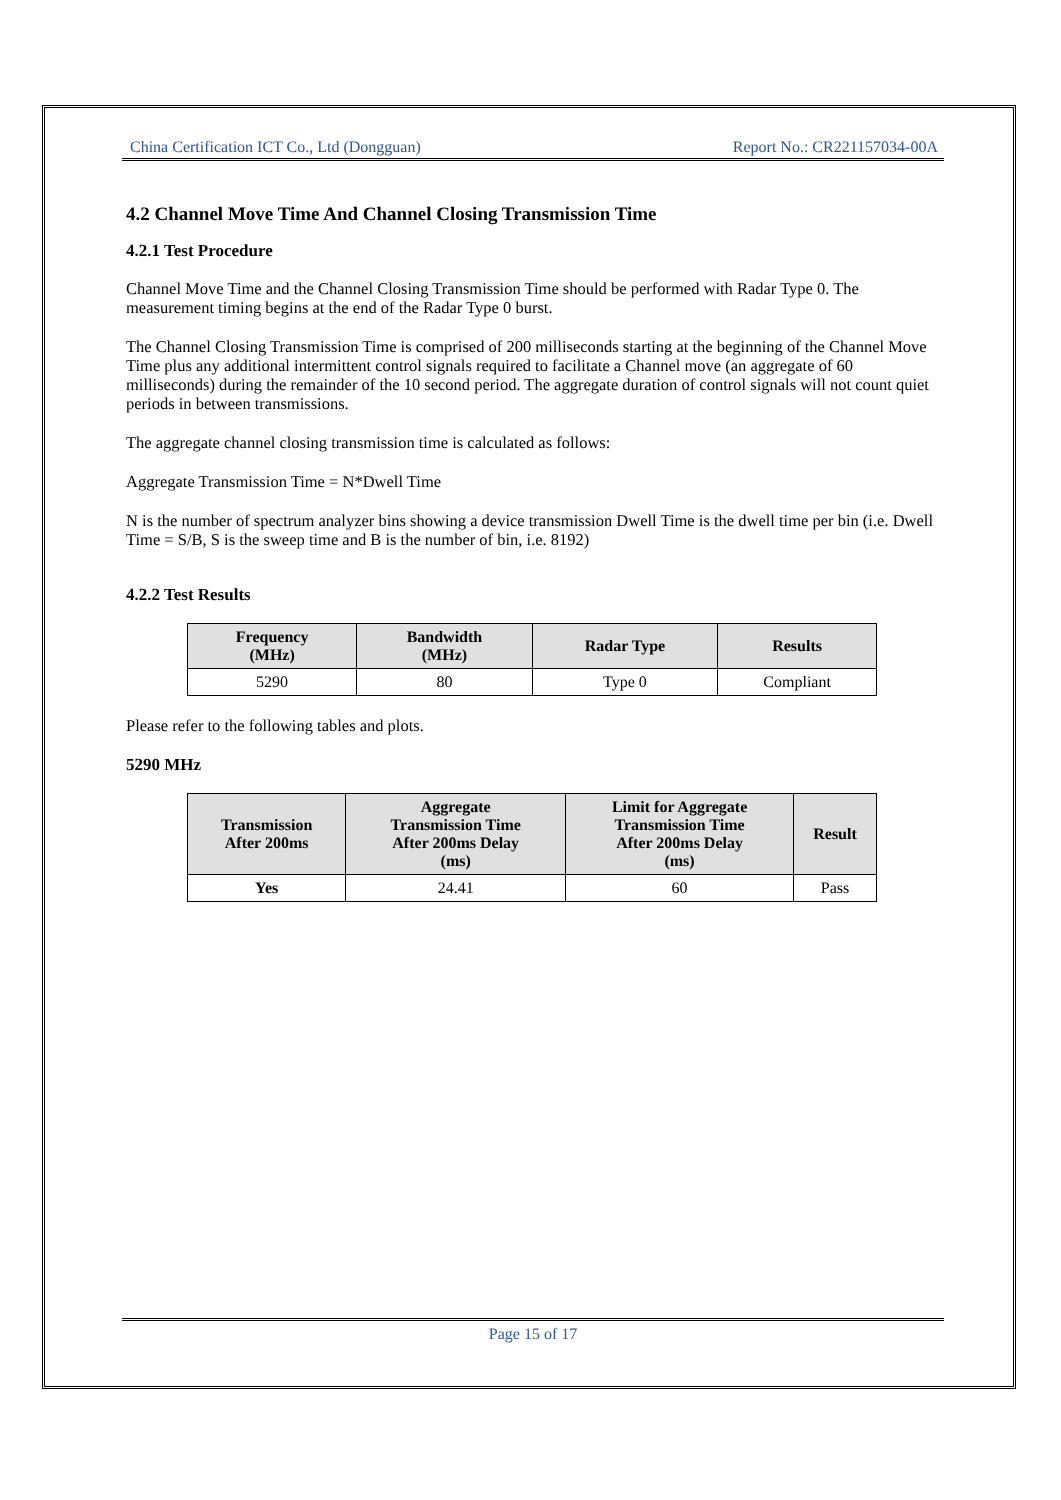China Certification ICT Co., Ltd (Dongguan) Report No.: CR221157034-00A
4.2 Channel Move Time And Channel Closing Transmission Time
4.2.1 Test Procedure
Channel Move Time and the Channel Closing Transmission Time should be performed with Radar Type 0. The measurement timing begins at the end of the Radar Type 0 burst.
The Channel Closing Transmission Time is comprised of 200 milliseconds starting at the beginning of the Channel Move Time plus any additional intermittent control signals required to facilitate a Channel move (an aggregate of 60 milliseconds) during the remainder of the 10 second period. The aggregate duration of control signals will not count quiet periods in between transmissions.
The aggregate channel closing transmission time is calculated as follows:
Aggregate Transmission Time = N*Dwell Time
N is the number of spectrum analyzer bins showing a device transmission Dwell Time is the dwell time per bin (i.e. Dwell Time = S/B, S is the sweep time and B is the number of bin, i.e. 8192)
4.2.2 Test Results
| Frequency (MHz) | Bandwidth (MHz) | Radar Type | Results |
| --- | --- | --- | --- |
| 5290 | 80 | Type 0 | Compliant |
Please refer to the following tables and plots.
5290 MHz
| Transmission After 200ms | Aggregate Transmission Time After 200ms Delay (ms) | Limit for Aggregate Transmission Time After 200ms Delay (ms) | Result |
| --- | --- | --- | --- |
| Yes | 24.41 | 60 | Pass |
Page 15 of 17